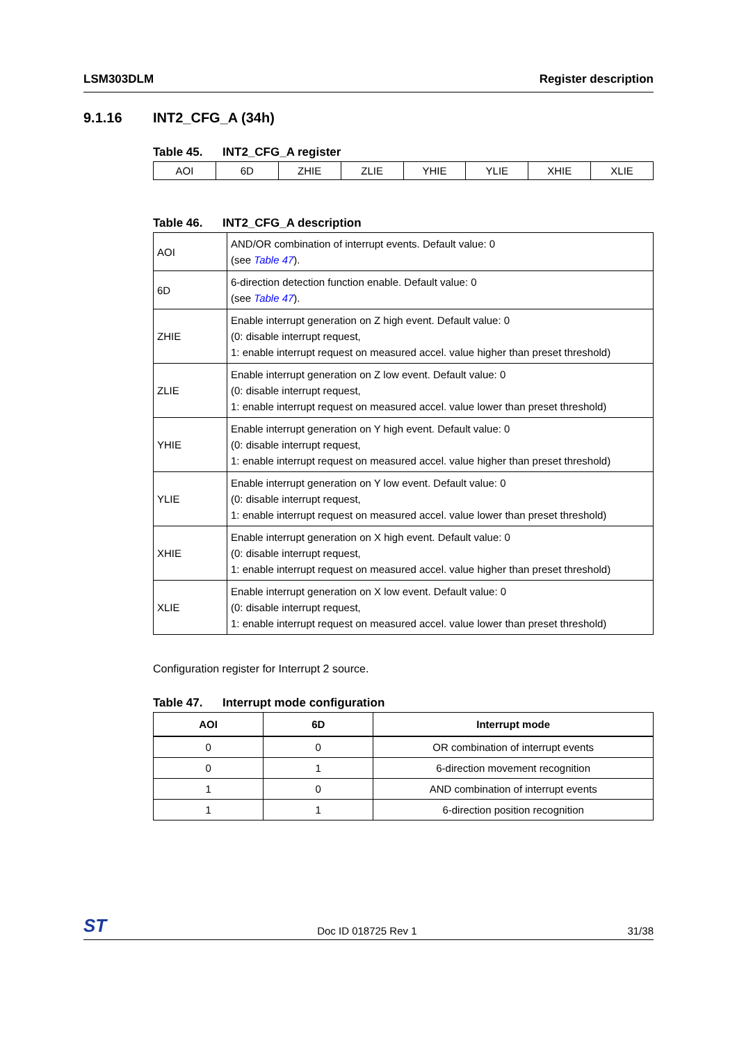LSM303DLM Register description
9.1.16 INT2_CFG_A (34h)
Table 45. INT2_CFG_A register
| AOI | 6D | ZHIE | ZLIE | YHIE | YLIE | XHIE | XLIE |
Table 46. INT2_CFG_A description
| AOI | AND/OR combination of interrupt events. Default value: 0 (see Table 47 ). |
| 6D | 6-direction detection function enable. Default value: 0 (see Table 47 ). |
| ZHIE | Enable interrupt generation on Z high event. Default value: 0 (0: disable interrupt request, 1: enable interrupt request on measured accel. value higher than preset threshold) |
| ZLIE | Enable interrupt generation on Z low event. Default value: 0 (0: disable interrupt request, 1: enable interrupt request on measured accel. value lower than preset threshold) |
| YHIE | Enable interrupt generation on Y high event. Default value: 0 (0: disable interrupt request, 1: enable interrupt request on measured accel. value higher than preset threshold) |
| YLIE | Enable interrupt generation on Y low event. Default value: 0 (0: disable interrupt request, 1: enable interrupt request on measured accel. value lower than preset threshold) |
| XHIE | Enable interrupt generation on X high event. Default value: 0 (0: disable interrupt request, 1: enable interrupt request on measured accel. value higher than preset threshold) |
| XLIE | Enable interrupt generation on X low event. Default value: 0 (0: disable interrupt request, 1: enable interrupt request on measured accel. value lower than preset threshold) |
Configuration register for Interrupt 2 source.
Table 47. Interrupt mode configuration
| AOI | 6D | Interrupt mode |
| --- | --- | --- |
| 0 | 0 | OR combination of interrupt events |
| 0 | 1 | 6-direction movement recognition |
| 1 | 0 | AND combination of interrupt events |
| 1 | 1 | 6-direction position recognition |
ST Doc ID 018725 Rev 1 31/38